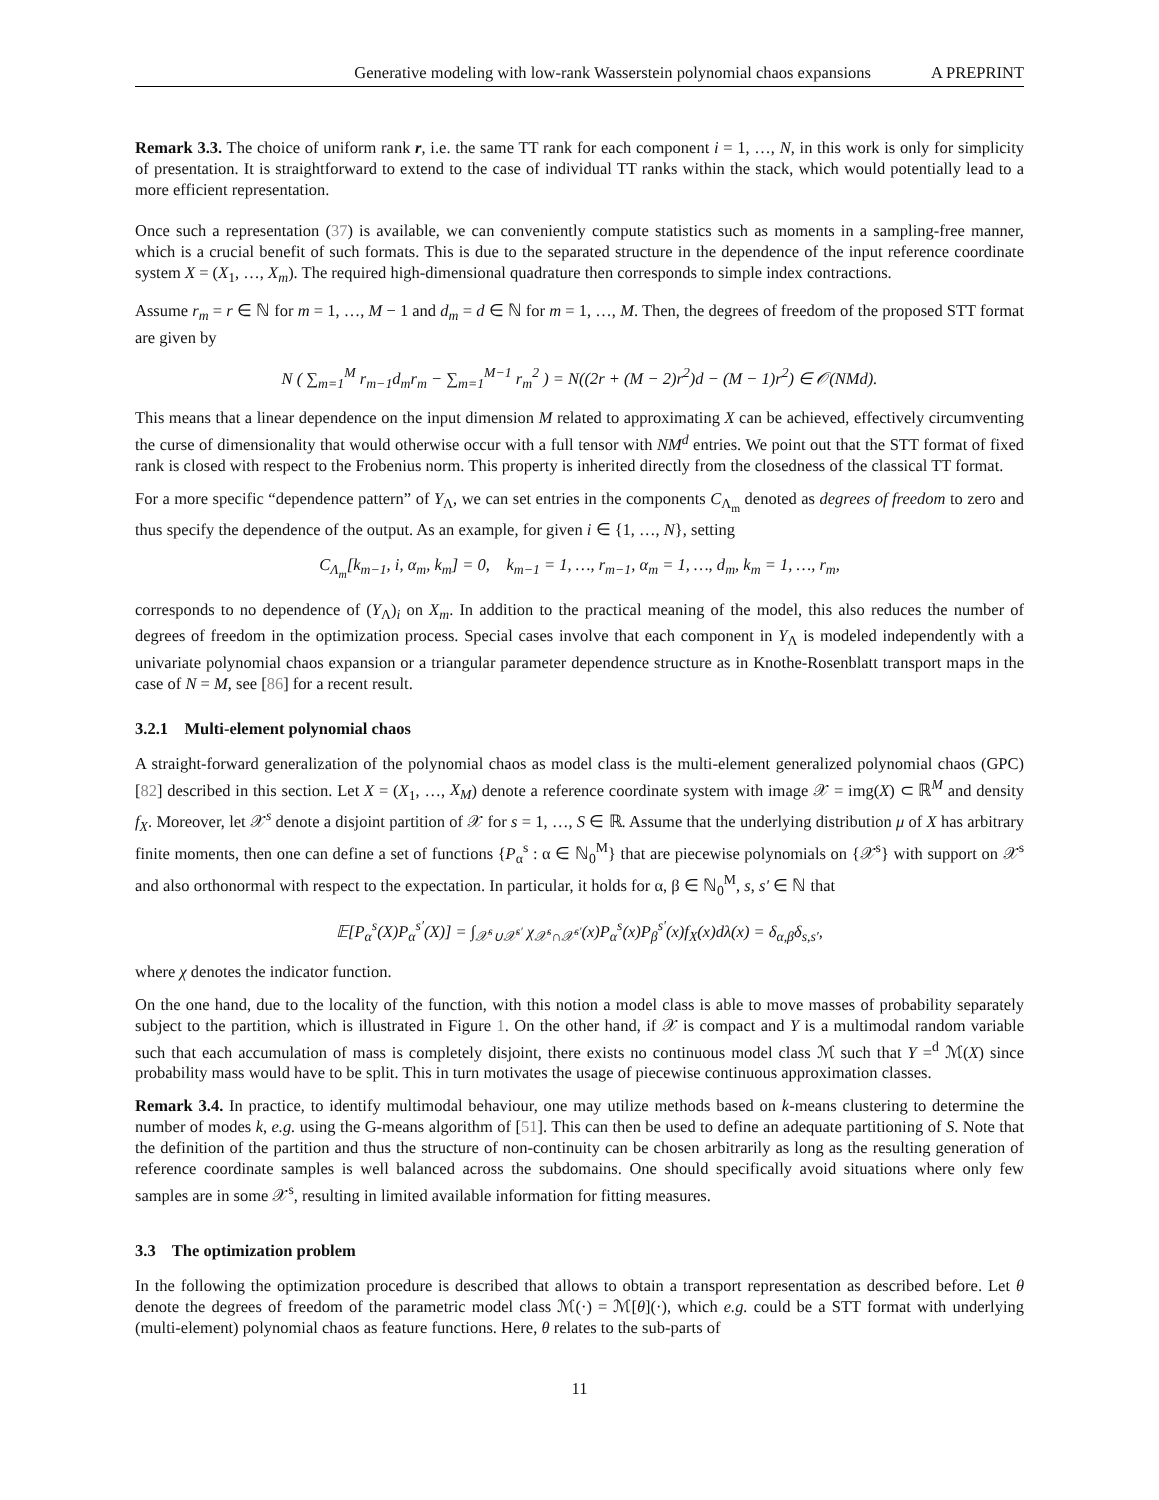Generative modeling with low-rank Wasserstein polynomial chaos expansions A PREPRINT
Remark 3.3. The choice of uniform rank r, i.e. the same TT rank for each component i = 1, …, N, in this work is only for simplicity of presentation. It is straightforward to extend to the case of individual TT ranks within the stack, which would potentially lead to a more efficient representation.
Once such a representation (37) is available, we can conveniently compute statistics such as moments in a sampling-free manner, which is a crucial benefit of such formats. This is due to the separated structure in the dependence of the input reference coordinate system X = (X<sub>1</sub>, …, X<sub>m</sub>). The required high-dimensional quadrature then corresponds to simple index contractions.
Assume r<sub>m</sub> = r ∈ ℕ for m = 1, …, M − 1 and d<sub>m</sub> = d ∈ ℕ for m = 1, …, M. Then, the degrees of freedom of the proposed STT format are given by
N ( ∑<sub>m=1</sub><sup>M</sup> r<sub>m−1</sub>d<sub>m</sub>r<sub>m</sub> − ∑<sub>m=1</sub><sup>M−1</sup> r<sub>m</sub><sup>2</sup> ) = N((2r + (M − 2)r<sup>2</sup>)d − (M − 1)r<sup>2</sup>) ∈ 𝒪(NMd).
This means that a linear dependence on the input dimension M related to approximating X can be achieved, effectively circumventing the curse of dimensionality that would otherwise occur with a full tensor with NM<sup>d</sup> entries. We point out that the STT format of fixed rank is closed with respect to the Frobenius norm. This property is inherited directly from the closedness of the classical TT format.
For a more specific “dependence pattern” of Y<sub>Λ</sub>, we can set entries in the components C<sub>Λ<sub>m</sub></sub> denoted as degrees of freedom to zero and thus specify the dependence of the output. As an example, for given i ∈ {1, …, N}, setting
C<sub>Λ<sub>m</sub></sub>[k<sub>m−1</sub>, i, α<sub>m</sub>, k<sub>m</sub>] = 0, k<sub>m−1</sub> = 1, …, r<sub>m−1</sub>, α<sub>m</sub> = 1, …, d<sub>m</sub>, k<sub>m</sub> = 1, …, r<sub>m</sub>,
corresponds to no dependence of (Y<sub>Λ</sub>)<sub>i</sub> on X<sub>m</sub>. In addition to the practical meaning of the model, this also reduces the number of degrees of freedom in the optimization process. Special cases involve that each component in Y<sub>Λ</sub> is modeled independently with a univariate polynomial chaos expansion or a triangular parameter dependence structure as in Knothe-Rosenblatt transport maps in the case of N = M, see [86] for a recent result.
3.2.1 Multi-element polynomial chaos
A straight-forward generalization of the polynomial chaos as model class is the multi-element generalized polynomial chaos (GPC) [82] described in this section. Let X = (X<sub>1</sub>, …, X<sub>M</sub>) denote a reference coordinate system with image 𝒳 = img(X) ⊂ ℝ<sup>M</sup> and density f<sub>X</sub>. Moreover, let 𝒳<sup>s</sup> denote a disjoint partition of 𝒳 for s = 1, …, S ∈ ℝ. Assume that the underlying distribution μ of X has arbitrary finite moments, then one can define a set of functions {P<sub>α</sub><sup>s</sup> : α ∈ ℕ<sub>0</sub><sup>M</sup>} that are piecewise polynomials on {𝒳<sup>s</sup>} with support on 𝒳<sup>s</sup> and also orthonormal with respect to the expectation. In particular, it holds for α, β ∈ ℕ<sub>0</sub><sup>M</sup>, s, s′ ∈ ℕ that
𝔼[P<sub>α</sub><sup>s</sup>(X)P<sub>α</sub><sup>s′</sup>(X)] = ∫<sub>𝒳<sup>s</sup>∪𝒳<sup>s′</sup></sub> χ<sub>𝒳<sup>s</sup>∩𝒳<sup>s′</sup></sub>(x)P<sub>α</sub><sup>s</sup>(x)P<sub>β</sub><sup>s′</sup>(x)f<sub>X</sub>(x)dλ(x) = δ<sub>α,β</sub>δ<sub>s,s′</sub>,
where χ denotes the indicator function.
On the one hand, due to the locality of the function, with this notion a model class is able to move masses of probability separately subject to the partition, which is illustrated in Figure 1. On the other hand, if 𝒳 is compact and Y is a multimodal random variable such that each accumulation of mass is completely disjoint, there exists no continuous model class ℳ such that Y =<sup>d</sup> ℳ(X) since probability mass would have to be split. This in turn motivates the usage of piecewise continuous approximation classes.
Remark 3.4. In practice, to identify multimodal behaviour, one may utilize methods based on k-means clustering to determine the number of modes k, e.g. using the G-means algorithm of [51]. This can then be used to define an adequate partitioning of S. Note that the definition of the partition and thus the structure of non-continuity can be chosen arbitrarily as long as the resulting generation of reference coordinate samples is well balanced across the subdomains. One should specifically avoid situations where only few samples are in some 𝒳<sup>s</sup>, resulting in limited available information for fitting measures.
3.3 The optimization problem
In the following the optimization procedure is described that allows to obtain a transport representation as described before. Let θ denote the degrees of freedom of the parametric model class ℳ(·) = ℳ[θ](·), which e.g. could be a STT format with underlying (multi-element) polynomial chaos as feature functions. Here, θ relates to the sub-parts of
11